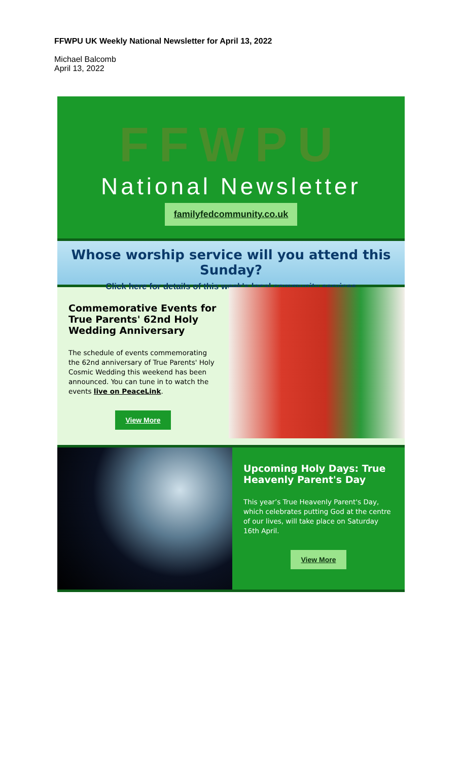FFWPU UK Weekly National Newsletter for April 13, 2022
Michael Balcomb
April 13, 2022
FFWPU
National Newsletter
familyfedcommunity.co.uk
Whose worship service will you attend this Sunday?
Click here for details of this week's local community services
Commemorative Events for True Parents' 62nd Holy Wedding Anniversary
The schedule of events commemorating the 62nd anniversary of True Parents' Holy Cosmic Wedding this weekend has been announced. You can tune in to watch the events live on PeaceLink.
View More
Upcoming Holy Days: True Heavenly Parent's Day
This year’s True Heavenly Parent's Day, which celebrates putting God at the centre of our lives, will take place on Saturday 16th April.
View More